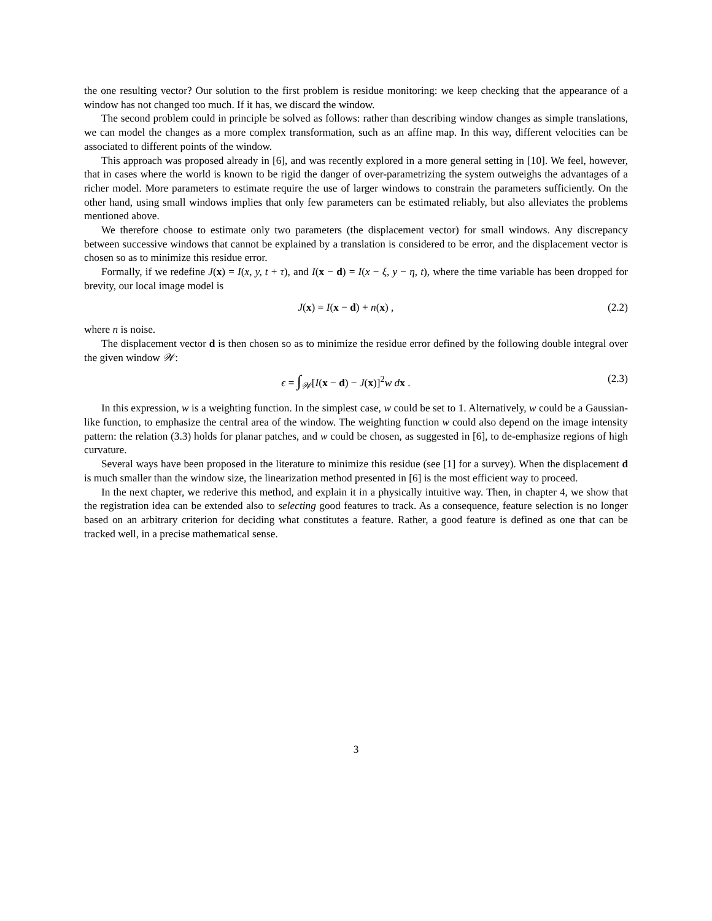the one resulting vector? Our solution to the first problem is residue monitoring: we keep checking that the appearance of a window has not changed too much. If it has, we discard the window.
The second problem could in principle be solved as follows: rather than describing window changes as simple translations, we can model the changes as a more complex transformation, such as an affine map. In this way, different velocities can be associated to different points of the window.
This approach was proposed already in [6], and was recently explored in a more general setting in [10]. We feel, however, that in cases where the world is known to be rigid the danger of over-parametrizing the system outweighs the advantages of a richer model. More parameters to estimate require the use of larger windows to constrain the parameters sufficiently. On the other hand, using small windows implies that only few parameters can be estimated reliably, but also alleviates the problems mentioned above.
We therefore choose to estimate only two parameters (the displacement vector) for small windows. Any discrepancy between successive windows that cannot be explained by a translation is considered to be error, and the displacement vector is chosen so as to minimize this residue error.
Formally, if we redefine J(x) = I(x, y, t + τ), and I(x − d) = I(x − ξ, y − η, t), where the time variable has been dropped for brevity, our local image model is
J(x) = I(x − d) + n(x) , (2.2)
where n is noise.
The displacement vector d is then chosen so as to minimize the residue error defined by the following double integral over the given window 𝒲:
ϵ = ∫<sub>𝒲</sub>[I(x − d) − J(x)]<sup>2</sup>w dx . (2.3)
In this expression, w is a weighting function. In the simplest case, w could be set to 1. Alternatively, w could be a Gaussian-like function, to emphasize the central area of the window. The weighting function w could also depend on the image intensity pattern: the relation (3.3) holds for planar patches, and w could be chosen, as suggested in [6], to de-emphasize regions of high curvature.
Several ways have been proposed in the literature to minimize this residue (see [1] for a survey). When the displacement d is much smaller than the window size, the linearization method presented in [6] is the most efficient way to proceed.
In the next chapter, we rederive this method, and explain it in a physically intuitive way. Then, in chapter 4, we show that the registration idea can be extended also to selecting good features to track. As a consequence, feature selection is no longer based on an arbitrary criterion for deciding what constitutes a feature. Rather, a good feature is defined as one that can be tracked well, in a precise mathematical sense.
3